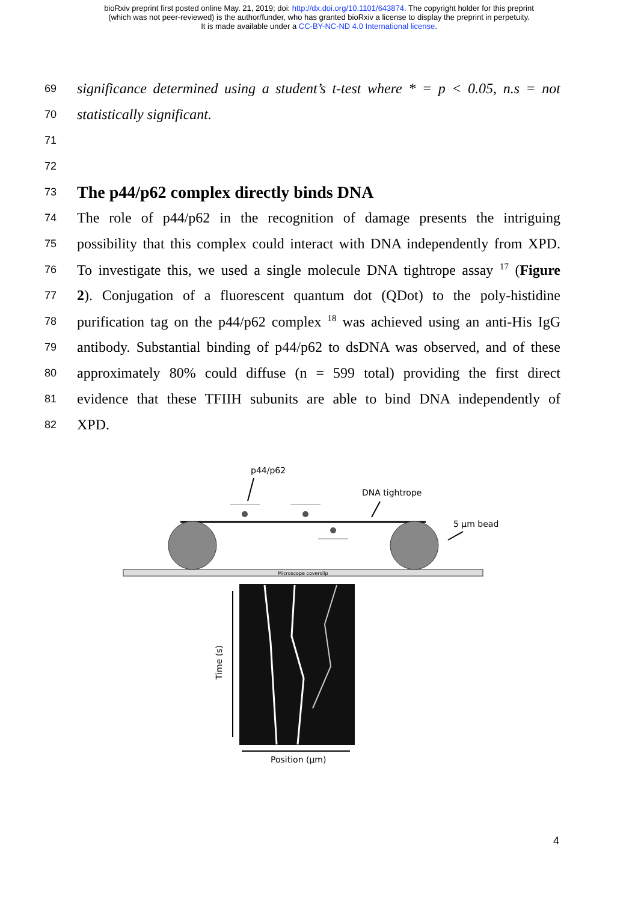bioRxiv preprint first posted online May. 21, 2019; doi: http://dx.doi.org/10.1101/643874. The copyright holder for this preprint
(which was not peer-reviewed) is the author/funder, who has granted bioRxiv a license to display the preprint in perpetuity.
It is made available under a CC-BY-NC-ND 4.0 International license.
69 significance determined using a student’s t-test where * = p < 0.05, n.s = not
70 statistically significant.
71
72
73
The p44/p62 complex directly binds DNA
74 The role of p44/p62 in the recognition of damage presents the intriguing
75 possibility that this complex could interact with DNA independently from XPD.
76 To investigate this, we used a single molecule DNA tightrope assay <sup>17</sup> (Figure
77 2). Conjugation of a fluorescent quantum dot (QDot) to the poly-histidine
78 purification tag on the p44/p62 complex <sup>18</sup> was achieved using an anti-His IgG
79 antibody. Substantial binding of p44/p62 to dsDNA was observed, and of these
80 approximately 80% could diffuse (n = 599 total) providing the first direct
81 evidence that these TFIIH subunits are able to bind DNA independently of
82 XPD.
p44/p62
DNA tightrope
5 µm bead
Microscope coverslip
Time (s)
Position (µm)
4